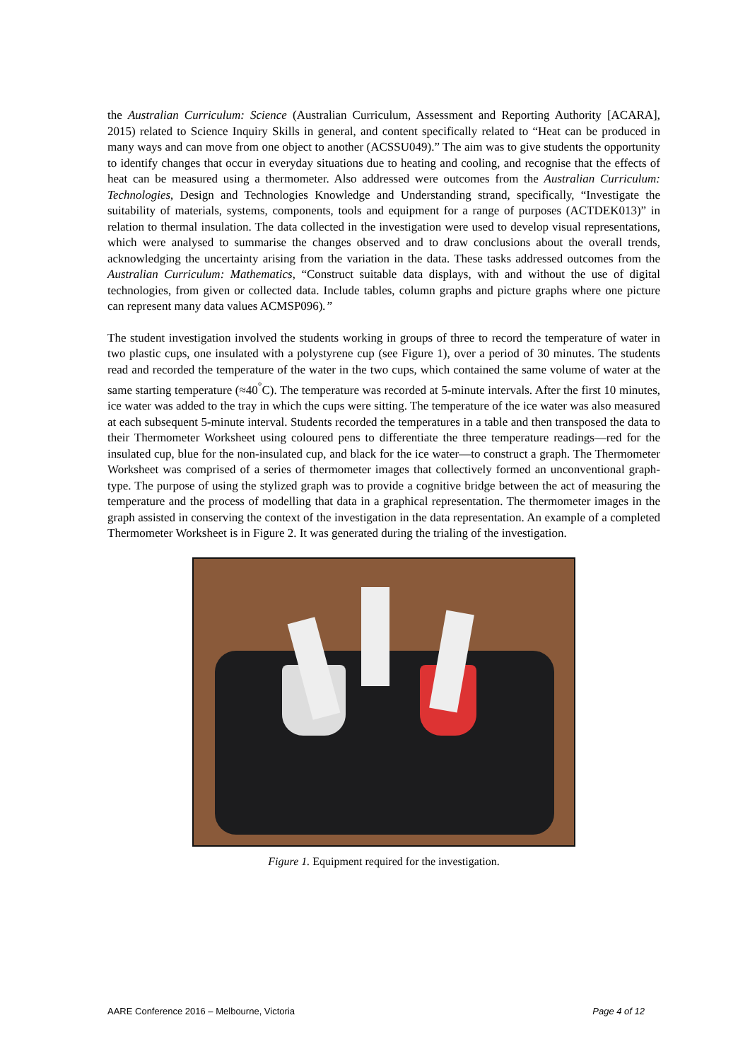the Australian Curriculum: Science (Australian Curriculum, Assessment and Reporting Authority [ACARA], 2015) related to Science Inquiry Skills in general, and content specifically related to “Heat can be produced in many ways and can move from one object to another (ACSSU049).” The aim was to give students the opportunity to identify changes that occur in everyday situations due to heating and cooling, and recognise that the effects of heat can be measured using a thermometer. Also addressed were outcomes from the Australian Curriculum: Technologies, Design and Technologies Knowledge and Understanding strand, specifically, “Investigate the suitability of materials, systems, components, tools and equipment for a range of purposes (ACTDEK013)” in relation to thermal insulation. The data collected in the investigation were used to develop visual representations, which were analysed to summarise the changes observed and to draw conclusions about the overall trends, acknowledging the uncertainty arising from the variation in the data. These tasks addressed outcomes from the Australian Curriculum: Mathematics, “Construct suitable data displays, with and without the use of digital technologies, from given or collected data. Include tables, column graphs and picture graphs where one picture can represent many data values ACMSP096).”
The student investigation involved the students working in groups of three to record the temperature of water in two plastic cups, one insulated with a polystyrene cup (see Figure 1), over a period of 30 minutes. The students read and recorded the temperature of the water in the two cups, which contained the same volume of water at the same starting temperature (≈40<sup>°</sup>C). The temperature was recorded at 5-minute intervals. After the first 10 minutes, ice water was added to the tray in which the cups were sitting. The temperature of the ice water was also measured at each subsequent 5-minute interval. Students recorded the temperatures in a table and then transposed the data to their Thermometer Worksheet using coloured pens to differentiate the three temperature readings—red for the insulated cup, blue for the non-insulated cup, and black for the ice water—to construct a graph. The Thermometer Worksheet was comprised of a series of thermometer images that collectively formed an unconventional graph-type. The purpose of using the stylized graph was to provide a cognitive bridge between the act of measuring the temperature and the process of modelling that data in a graphical representation. The thermometer images in the graph assisted in conserving the context of the investigation in the data representation. An example of a completed Thermometer Worksheet is in Figure 2. It was generated during the trialing of the investigation.
Figure 1. Equipment required for the investigation.
AARE Conference 2016 – Melbourne, Victoria Page 4 of 12